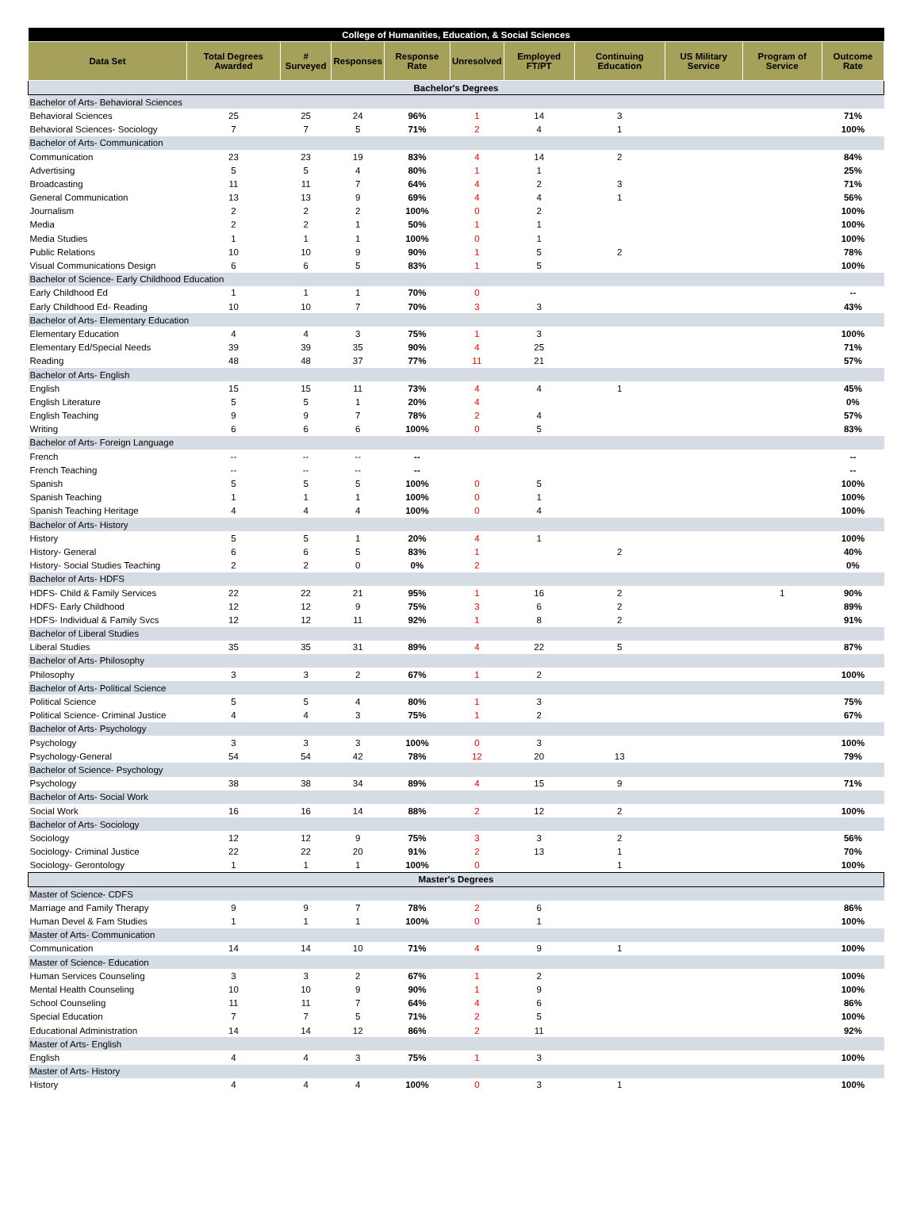| College of Humanities, Education, & Social Sciences | | | | | | | | | | |
| --- | --- | --- | --- | --- | --- | --- | --- | --- | --- | --- |
| Data Set | Total Degrees Awarded | # Surveyed | Responses | Response Rate | Unresolved | Employed FT/PT | Continuing Education | US Military Service | Program of Service | Outcome Rate |
| Bachelor's Degrees | | | | | | | | | | |
| Bachelor of Arts- Behavioral Sciences | | | | | | | | | | |
| Behavioral Sciences | 25 | 25 | 24 | 96% | 1 | 14 | 3 | | | 71% |
| Behavioral Sciences- Sociology | 7 | 7 | 5 | 71% | 2 | 4 | 1 | | | 100% |
| Bachelor of Arts- Communication | | | | | | | | | | |
| Communication | 23 | 23 | 19 | 83% | 4 | 14 | 2 | | | 84% |
| Advertising | 5 | 5 | 4 | 80% | 1 | 1 | | | | 25% |
| Broadcasting | 11 | 11 | 7 | 64% | 4 | 2 | 3 | | | 71% |
| General Communication | 13 | 13 | 9 | 69% | 4 | 4 | 1 | | | 56% |
| Journalism | 2 | 2 | 2 | 100% | 0 | 2 | | | | 100% |
| Media | 2 | 2 | 1 | 50% | 1 | 1 | | | | 100% |
| Media Studies | 1 | 1 | 1 | 100% | 0 | 1 | | | | 100% |
| Public Relations | 10 | 10 | 9 | 90% | 1 | 5 | 2 | | | 78% |
| Visual Communications Design | 6 | 6 | 5 | 83% | 1 | 5 | | | | 100% |
| Bachelor of Science- Early Childhood Education | | | | | | | | | | |
| Early Childhood Ed | 1 | 1 | 1 | 70% | 0 | | | | | -- |
| Early Childhood Ed- Reading | 10 | 10 | 7 | 70% | 3 | 3 | | | | 43% |
| Bachelor of Arts- Elementary Education | | | | | | | | | | |
| Elementary Education | 4 | 4 | 3 | 75% | 1 | 3 | | | | 100% |
| Elementary Ed/Special Needs | 39 | 39 | 35 | 90% | 4 | 25 | | | | 71% |
| Reading | 48 | 48 | 37 | 77% | 11 | 21 | | | | 57% |
| Bachelor of Arts- English | | | | | | | | | | |
| English | 15 | 15 | 11 | 73% | 4 | 4 | 1 | | | 45% |
| English Literature | 5 | 5 | 1 | 20% | 4 | | | | | 0% |
| English Teaching | 9 | 9 | 7 | 78% | 2 | 4 | | | | 57% |
| Writing | 6 | 6 | 6 | 100% | 0 | 5 | | | | 83% |
| Bachelor of Arts- Foreign Language | | | | | | | | | | |
| French | -- | -- | -- | -- | | | | | | -- |
| French Teaching | -- | -- | -- | -- | | | | | | -- |
| Spanish | 5 | 5 | 5 | 100% | 0 | 5 | | | | 100% |
| Spanish Teaching | 1 | 1 | 1 | 100% | 0 | 1 | | | | 100% |
| Spanish Teaching Heritage | 4 | 4 | 4 | 100% | 0 | 4 | | | | 100% |
| Bachelor of Arts- History | | | | | | | | | | |
| History | 5 | 5 | 1 | 20% | 4 | 1 | | | | 100% |
| History- General | 6 | 6 | 5 | 83% | 1 | | 2 | | | 40% |
| History- Social Studies Teaching | 2 | 2 | 0 | 0% | 2 | | | | | 0% |
| Bachelor of Arts- HDFS | | | | | | | | | | |
| HDFS- Child & Family Services | 22 | 22 | 21 | 95% | 1 | 16 | 2 | | 1 | 90% |
| HDFS- Early Childhood | 12 | 12 | 9 | 75% | 3 | 6 | 2 | | | 89% |
| HDFS- Individual & Family Svcs | 12 | 12 | 11 | 92% | 1 | 8 | 2 | | | 91% |
| Bachelor of Liberal Studies | | | | | | | | | | |
| Liberal Studies | 35 | 35 | 31 | 89% | 4 | 22 | 5 | | | 87% |
| Bachelor of Arts- Philosophy | | | | | | | | | | |
| Philosophy | 3 | 3 | 2 | 67% | 1 | 2 | | | | 100% |
| Bachelor of Arts- Political Science | | | | | | | | | | |
| Political Science | 5 | 5 | 4 | 80% | 1 | 3 | | | | 75% |
| Political Science- Criminal Justice | 4 | 4 | 3 | 75% | 1 | 2 | | | | 67% |
| Bachelor of Arts- Psychology | | | | | | | | | | |
| Psychology | 3 | 3 | 3 | 100% | 0 | 3 | | | | 100% |
| Psychology-General | 54 | 54 | 42 | 78% | 12 | 20 | 13 | | | 79% |
| Bachelor of Science- Psychology | | | | | | | | | | |
| Psychology | 38 | 38 | 34 | 89% | 4 | 15 | 9 | | | 71% |
| Bachelor of Arts- Social Work | | | | | | | | | | |
| Social Work | 16 | 16 | 14 | 88% | 2 | 12 | 2 | | | 100% |
| Bachelor of Arts- Sociology | | | | | | | | | | |
| Sociology | 12 | 12 | 9 | 75% | 3 | 3 | 2 | | | 56% |
| Sociology- Criminal Justice | 22 | 22 | 20 | 91% | 2 | 13 | 1 | | | 70% |
| Sociology- Gerontology | 1 | 1 | 1 | 100% | 0 | | 1 | | | 100% |
| Master's Degrees | | | | | | | | | | |
| Master of Science- CDFS | | | | | | | | | | |
| Marriage and Family Therapy | 9 | 9 | 7 | 78% | 2 | 6 | | | | 86% |
| Human Devel & Fam Studies | 1 | 1 | 1 | 100% | 0 | 1 | | | | 100% |
| Master of Arts- Communication | | | | | | | | | | |
| Communication | 14 | 14 | 10 | 71% | 4 | 9 | 1 | | | 100% |
| Master of Science- Education | | | | | | | | | | |
| Human Services Counseling | 3 | 3 | 2 | 67% | 1 | 2 | | | | 100% |
| Mental Health Counseling | 10 | 10 | 9 | 90% | 1 | 9 | | | | 100% |
| School Counseling | 11 | 11 | 7 | 64% | 4 | 6 | | | | 86% |
| Special Education | 7 | 7 | 5 | 71% | 2 | 5 | | | | 100% |
| Educational Administration | 14 | 14 | 12 | 86% | 2 | 11 | | | | 92% |
| Master of Arts- English | | | | | | | | | | |
| English | 4 | 4 | 3 | 75% | 1 | 3 | | | | 100% |
| Master of Arts- History | | | | | | | | | | |
| History | 4 | 4 | 4 | 100% | 0 | 3 | 1 | | | 100% |